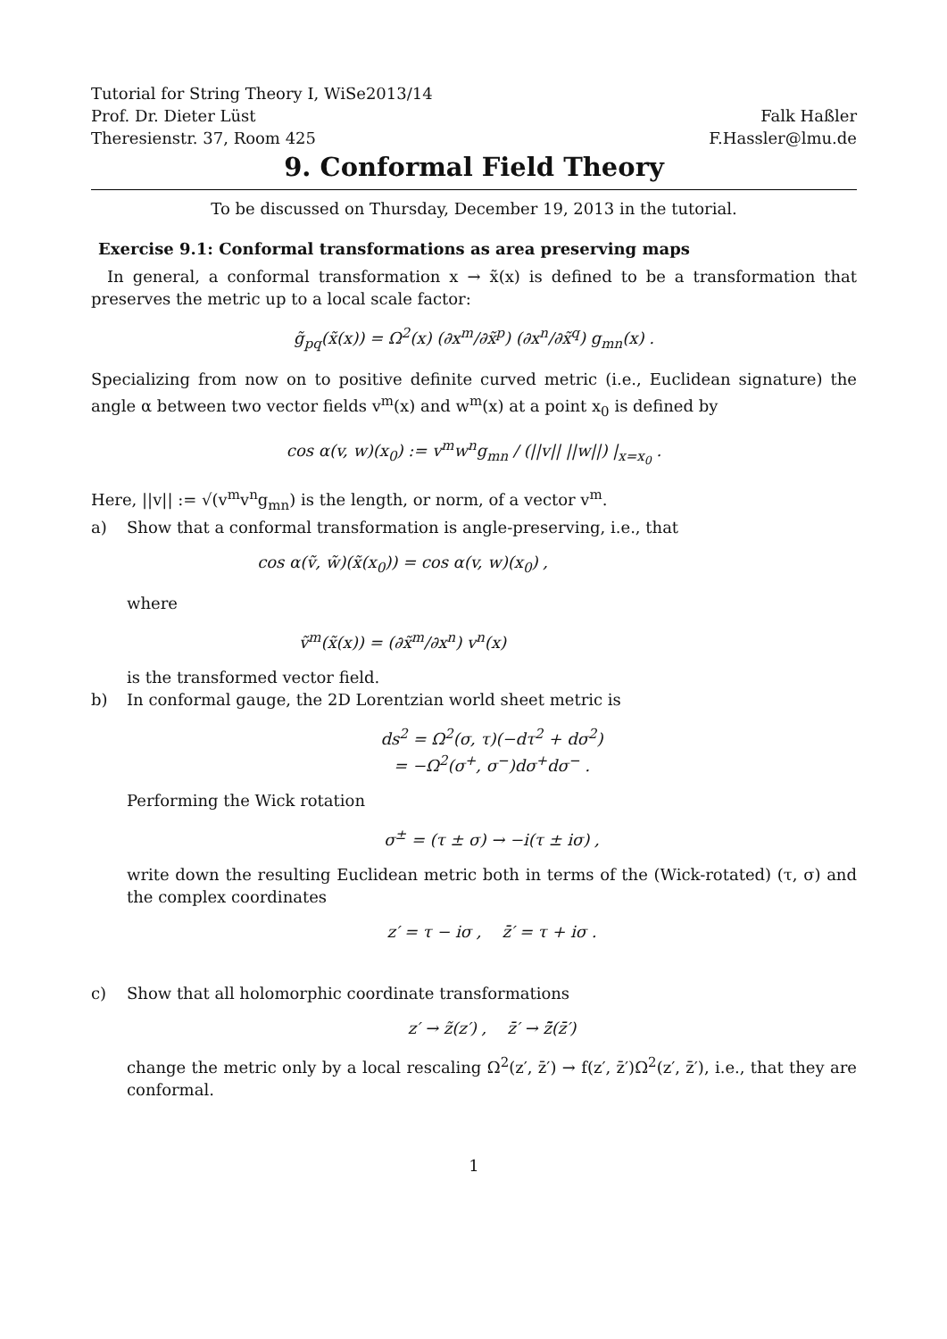Tutorial for String Theory I, WiSe2013/14
Prof. Dr. Dieter Lüst Falk Haßler
Theresienstr. 37, Room 425 F.Hassler@lmu.de
9. Conformal Field Theory
To be discussed on Thursday, December 19, 2013 in the tutorial.
Exercise 9.1: Conformal transformations as area preserving maps
In general, a conformal transformation x → x̃(x) is defined to be a transformation that preserves the metric up to a local scale factor:
g̃<sub>pq</sub>(x̃(x)) = Ω<sup>2</sup>(x) (∂x<sup>m</sup>/∂x̃<sup>p</sup>) (∂x<sup>n</sup>/∂x̃<sup>q</sup>) g<sub>mn</sub>(x) .
Specializing from now on to positive definite curved metric (i.e., Euclidean signature) the angle α between two vector fields v<sup>m</sup>(x) and w<sup>m</sup>(x) at a point x<sub>0</sub> is defined by
cos α(v, w)(x<sub>0</sub>) := v<sup>m</sup>w<sup>n</sup>g<sub>mn</sub> / (||v|| ||w||) |<sub>x=x<sub>0</sub></sub> .
Here, ||v|| := √(v<sup>m</sup>v<sup>n</sup>g<sub>mn</sub>) is the length, or norm, of a vector v<sup>m</sup>.
a) Show that a conformal transformation is angle-preserving, i.e., that
cos α(ṽ, w̃)(x̃(x<sub>0</sub>)) = cos α(v, w)(x<sub>0</sub>) ,
where
ṽ<sup>m</sup>(x̃(x)) = (∂x̃<sup>m</sup>/∂x<sup>n</sup>) v<sup>n</sup>(x)
is the transformed vector field.
b) In conformal gauge, the 2D Lorentzian world sheet metric is
ds<sup>2</sup> = Ω<sup>2</sup>(σ, τ)(−dτ<sup>2</sup> + dσ<sup>2</sup>)
= −Ω<sup>2</sup>(σ<sup>+</sup>, σ<sup>−</sup>)dσ<sup>+</sup>dσ<sup>−</sup> .
Performing the Wick rotation
σ<sup>±</sup> = (τ ± σ) → −i(τ ± iσ) ,
write down the resulting Euclidean metric both in terms of the (Wick-rotated) (τ, σ) and the complex coordinates
z′ = τ − iσ , z̄′ = τ + iσ .
c) Show that all holomorphic coordinate transformations
z′ → z̃(z′) , z̄′ → z̄̃(z̄′)
change the metric only by a local rescaling Ω<sup>2</sup>(z′, z̄′) → f(z′, z̄′)Ω<sup>2</sup>(z′, z̄′), i.e., that they are conformal.
1